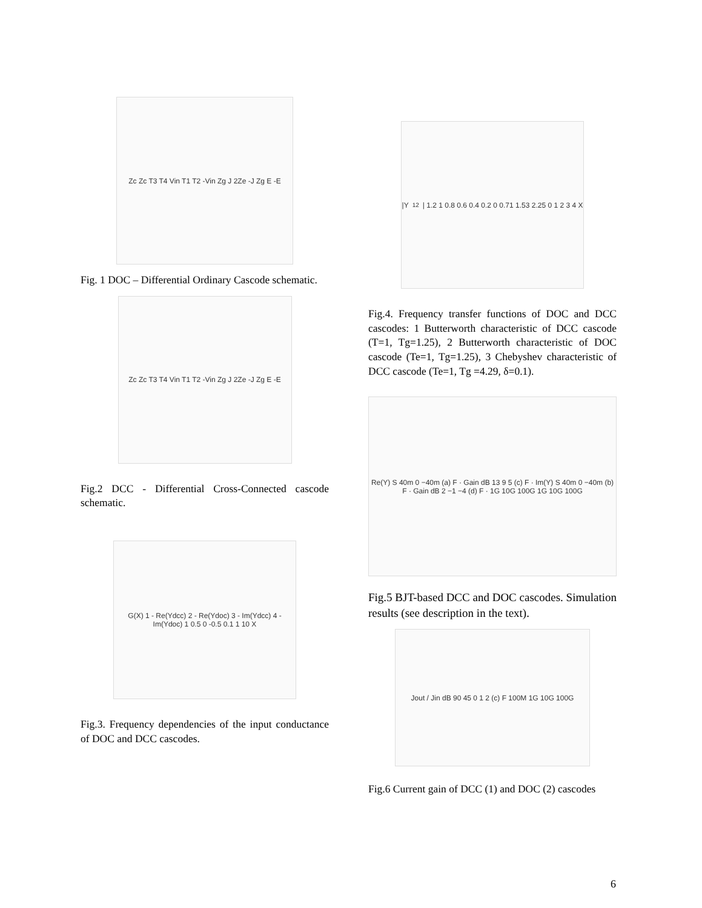Zc Zc T3 T4 Vin T1 T2 -Vin Zg J 2Ze -J Zg E -E
Fig. 1 DOC – Differential Ordinary Cascode schematic.
Zc Zc T3 T4 Vin T1 T2 -Vin Zg J 2Ze -J Zg E -E
Fig.2 DCC - Differential Cross-Connected cascode schematic.
G(X) 1 - Re(Ydcc) 2 - Re(Ydoc) 3 - Im(Ydcc) 4 - Im(Ydoc) 1 0.5 0 -0.5 0.1 1 10 X
Fig.3. Frequency dependencies of the input conductance of DOC and DCC cascodes.
|Y<sub>12</sub>| 1.2 1 0.8 0.6 0.4 0.2 0 0.71 1.53 2.25 0 1 2 3 4 X
Fig.4. Frequency transfer functions of DOC and DCC cascodes: 1 Butterworth characteristic of DCC cascode (T=1, Tg=1.25), 2 Butterworth characteristic of DOC cascode (Te=1, Tg=1.25), 3 Chebyshev characteristic of DCC cascode (Te=1, Tg =4.29, δ=0.1).
Re(Y) S 40m 0 −40m (a) F · Gain dB 13 9 5 (c) F · Im(Y) S 40m 0 −40m (b) F · Gain dB 2 −1 −4 (d) F · 1G 10G 100G 1G 10G 100G
Fig.5 BJT-based DCC and DOC cascodes. Simulation results (see description in the text).
Jout / Jin dB 90 45 0 1 2 (c) F 100M 1G 10G 100G
Fig.6 Current gain of DCC (1) and DOC (2) cascodes
6